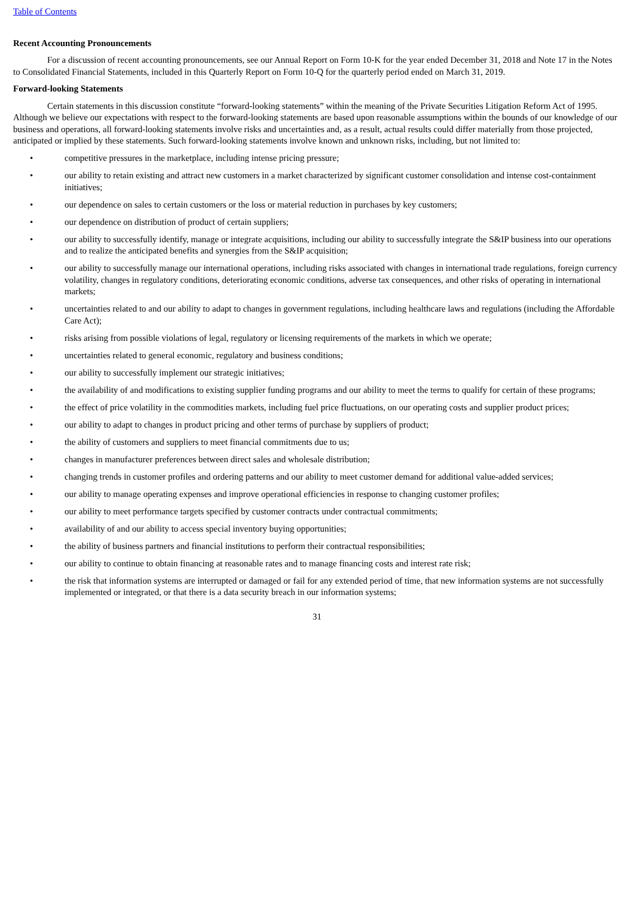Table of Contents
Recent Accounting Pronouncements
For a discussion of recent accounting pronouncements, see our Annual Report on Form 10-K for the year ended December 31, 2018 and Note 17 in the Notes to Consolidated Financial Statements, included in this Quarterly Report on Form 10-Q for the quarterly period ended on March 31, 2019.
Forward-looking Statements
Certain statements in this discussion constitute “forward-looking statements” within the meaning of the Private Securities Litigation Reform Act of 1995. Although we believe our expectations with respect to the forward-looking statements are based upon reasonable assumptions within the bounds of our knowledge of our business and operations, all forward-looking statements involve risks and uncertainties and, as a result, actual results could differ materially from those projected, anticipated or implied by these statements. Such forward-looking statements involve known and unknown risks, including, but not limited to:
• competitive pressures in the marketplace, including intense pricing pressure;
• our ability to retain existing and attract new customers in a market characterized by significant customer consolidation and intense cost-containment initiatives;
• our dependence on sales to certain customers or the loss or material reduction in purchases by key customers;
• our dependence on distribution of product of certain suppliers;
• our ability to successfully identify, manage or integrate acquisitions, including our ability to successfully integrate the S&IP business into our operations and to realize the anticipated benefits and synergies from the S&IP acquisition;
• our ability to successfully manage our international operations, including risks associated with changes in international trade regulations, foreign currency volatility, changes in regulatory conditions, deteriorating economic conditions, adverse tax consequences, and other risks of operating in international markets;
• uncertainties related to and our ability to adapt to changes in government regulations, including healthcare laws and regulations (including the Affordable Care Act);
• risks arising from possible violations of legal, regulatory or licensing requirements of the markets in which we operate;
• uncertainties related to general economic, regulatory and business conditions;
• our ability to successfully implement our strategic initiatives;
• the availability of and modifications to existing supplier funding programs and our ability to meet the terms to qualify for certain of these programs;
• the effect of price volatility in the commodities markets, including fuel price fluctuations, on our operating costs and supplier product prices;
• our ability to adapt to changes in product pricing and other terms of purchase by suppliers of product;
• the ability of customers and suppliers to meet financial commitments due to us;
• changes in manufacturer preferences between direct sales and wholesale distribution;
• changing trends in customer profiles and ordering patterns and our ability to meet customer demand for additional value-added services;
• our ability to manage operating expenses and improve operational efficiencies in response to changing customer profiles;
• our ability to meet performance targets specified by customer contracts under contractual commitments;
• availability of and our ability to access special inventory buying opportunities;
• the ability of business partners and financial institutions to perform their contractual responsibilities;
• our ability to continue to obtain financing at reasonable rates and to manage financing costs and interest rate risk;
• the risk that information systems are interrupted or damaged or fail for any extended period of time, that new information systems are not successfully implemented or integrated, or that there is a data security breach in our information systems;
31